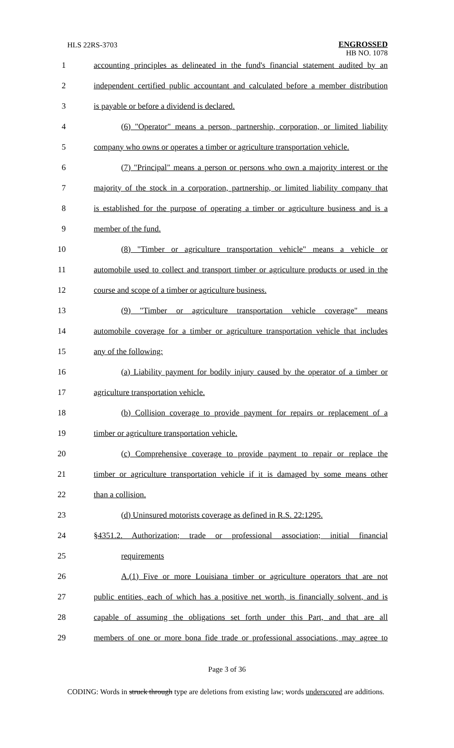HLS 22RS-3703
ENGROSSED
HB NO. 1078
1 accounting principles as delineated in the fund's financial statement audited by an
2 independent certified public accountant and calculated before a member distribution
3 is payable or before a dividend is declared.
4 (6) "Operator" means a person, partnership, corporation, or limited liability
5 company who owns or operates a timber or agriculture transportation vehicle.
6 (7) "Principal" means a person or persons who own a majority interest or the
7 majority of the stock in a corporation, partnership, or limited liability company that
8 is established for the purpose of operating a timber or agriculture business and is a
9 member of the fund.
10 (8) "Timber or agriculture transportation vehicle" means a vehicle or
11 automobile used to collect and transport timber or agriculture products or used in the
12 course and scope of a timber or agriculture business.
13 (9) "Timber or agriculture transportation vehicle coverage" means
14 automobile coverage for a timber or agriculture transportation vehicle that includes
15 any of the following:
16 (a) Liability payment for bodily injury caused by the operator of a timber or
17 agriculture transportation vehicle.
18 (b) Collision coverage to provide payment for repairs or replacement of a
19 timber or agriculture transportation vehicle.
20 (c) Comprehensive coverage to provide payment to repair or replace the
21 timber or agriculture transportation vehicle if it is damaged by some means other
22 than a collision.
23 (d) Uninsured motorists coverage as defined in R.S. 22:1295.
24 §4351.2. Authorization; trade or professional association; initial financial
25 requirements
26 A.(1) Five or more Louisiana timber or agriculture operators that are not
27 public entities, each of which has a positive net worth, is financially solvent, and is
28 capable of assuming the obligations set forth under this Part, and that are all
29 members of one or more bona fide trade or professional associations, may agree to
Page 3 of 36
CODING: Words in struck through type are deletions from existing law; words underscored are additions.